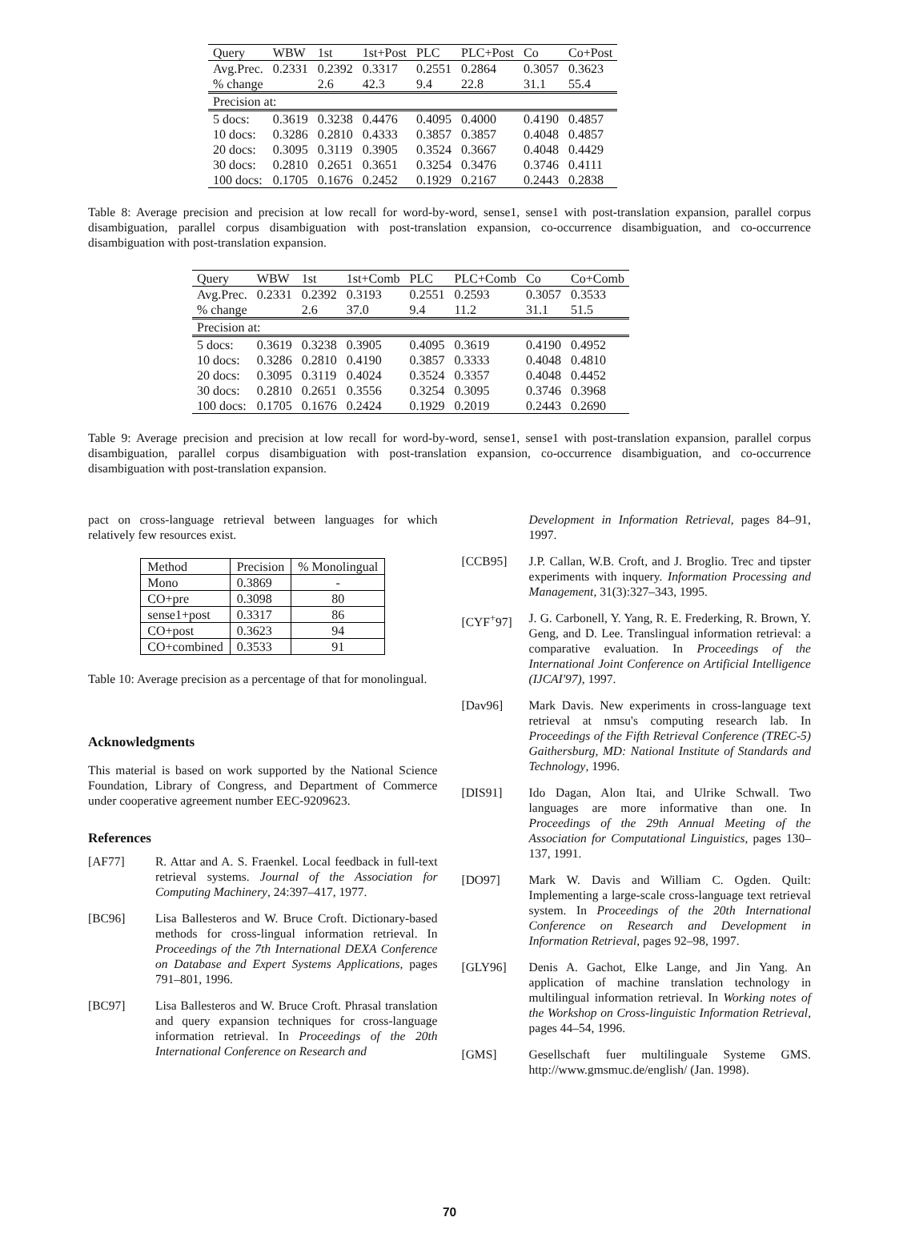| Query | WBW | 1st | 1st+Post | PLC | PLC+Post | Co | Co+Post |
| --- | --- | --- | --- | --- | --- | --- | --- |
| Avg.Prec. | 0.2331 | 0.2392 | 0.3317 | 0.2551 | 0.2864 | 0.3057 | 0.3623 |
| % change | | 2.6 | 42.3 | 9.4 | 22.8 | 31.1 | 55.4 |
| Precision at: | | | | | | | |
| 5 docs: | 0.3619 | 0.3238 | 0.4476 | 0.4095 | 0.4000 | 0.4190 | 0.4857 |
| 10 docs: | 0.3286 | 0.2810 | 0.4333 | 0.3857 | 0.3857 | 0.4048 | 0.4857 |
| 20 docs: | 0.3095 | 0.3119 | 0.3905 | 0.3524 | 0.3667 | 0.4048 | 0.4429 |
| 30 docs: | 0.2810 | 0.2651 | 0.3651 | 0.3254 | 0.3476 | 0.3746 | 0.4111 |
| 100 docs: | 0.1705 | 0.1676 | 0.2452 | 0.1929 | 0.2167 | 0.2443 | 0.2838 |
Table 8: Average precision and precision at low recall for word-by-word, sense1, sense1 with post-translation expansion, parallel corpus disambiguation, parallel corpus disambiguation with post-translation expansion, co-occurrence disambiguation, and co-occurrence disambiguation with post-translation expansion.
| Query | WBW | 1st | 1st+Comb | PLC | PLC+Comb | Co | Co+Comb |
| --- | --- | --- | --- | --- | --- | --- | --- |
| Avg.Prec. | 0.2331 | 0.2392 | 0.3193 | 0.2551 | 0.2593 | 0.3057 | 0.3533 |
| % change | | 2.6 | 37.0 | 9.4 | 11.2 | 31.1 | 51.5 |
| Precision at: | | | | | | | |
| 5 docs: | 0.3619 | 0.3238 | 0.3905 | 0.4095 | 0.3619 | 0.4190 | 0.4952 |
| 10 docs: | 0.3286 | 0.2810 | 0.4190 | 0.3857 | 0.3333 | 0.4048 | 0.4810 |
| 20 docs: | 0.3095 | 0.3119 | 0.4024 | 0.3524 | 0.3357 | 0.4048 | 0.4452 |
| 30 docs: | 0.2810 | 0.2651 | 0.3556 | 0.3254 | 0.3095 | 0.3746 | 0.3968 |
| 100 docs: | 0.1705 | 0.1676 | 0.2424 | 0.1929 | 0.2019 | 0.2443 | 0.2690 |
Table 9: Average precision and precision at low recall for word-by-word, sense1, sense1 with post-translation expansion, parallel corpus disambiguation, parallel corpus disambiguation with post-translation expansion, co-occurrence disambiguation, and co-occurrence disambiguation with post-translation expansion.
pact on cross-language retrieval between languages for which relatively few resources exist.
| Method | Precision | % Monolingual |
| --- | --- | --- |
| Mono | 0.3869 | - |
| CO+pre | 0.3098 | 80 |
| sense1+post | 0.3317 | 86 |
| CO+post | 0.3623 | 94 |
| CO+combined | 0.3533 | 91 |
Table 10: Average precision as a percentage of that for monolingual.
Acknowledgments
This material is based on work supported by the National Science Foundation, Library of Congress, and Department of Commerce under cooperative agreement number EEC-9209623.
References
[AF77] R. Attar and A. S. Fraenkel. Local feedback in full-text retrieval systems. Journal of the Association for Computing Machinery, 24:397–417, 1977.
[BC96] Lisa Ballesteros and W. Bruce Croft. Dictionary-based methods for cross-lingual information retrieval. In Proceedings of the 7th International DEXA Conference on Database and Expert Systems Applications, pages 791–801, 1996.
[BC97] Lisa Ballesteros and W. Bruce Croft. Phrasal translation and query expansion techniques for cross-language information retrieval. In Proceedings of the 20th International Conference on Research and
Development in Information Retrieval, pages 84–91, 1997.
[CCB95] J.P. Callan, W.B. Croft, and J. Broglio. Trec and tipster experiments with inquery. Information Processing and Management, 31(3):327–343, 1995.
[CYF<sup>+</sup>97] J. G. Carbonell, Y. Yang, R. E. Frederking, R. Brown, Y. Geng, and D. Lee. Translingual information retrieval: a comparative evaluation. In Proceedings of the International Joint Conference on Artificial Intelligence (IJCAI'97), 1997.
[Dav96] Mark Davis. New experiments in cross-language text retrieval at nmsu's computing research lab. In Proceedings of the Fifth Retrieval Conference (TREC-5) Gaithersburg, MD: National Institute of Standards and Technology, 1996.
[DIS91] Ido Dagan, Alon Itai, and Ulrike Schwall. Two languages are more informative than one. In Proceedings of the 29th Annual Meeting of the Association for Computational Linguistics, pages 130–137, 1991.
[DO97] Mark W. Davis and William C. Ogden. Quilt: Implementing a large-scale cross-language text retrieval system. In Proceedings of the 20th International Conference on Research and Development in Information Retrieval, pages 92–98, 1997.
[GLY96] Denis A. Gachot, Elke Lange, and Jin Yang. An application of machine translation technology in multilingual information retrieval. In Working notes of the Workshop on Cross-linguistic Information Retrieval, pages 44–54, 1996.
[GMS] Gesellschaft fuer multilinguale Systeme GMS. http://www.gmsmuc.de/english/ (Jan. 1998).
70